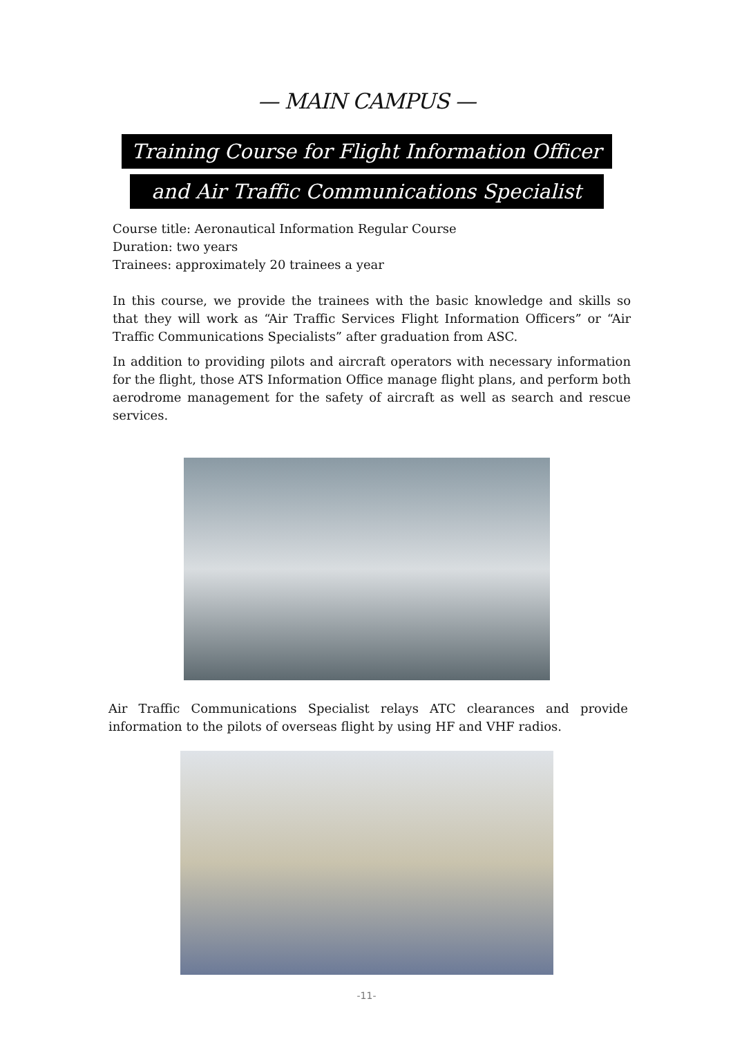— MAIN CAMPUS —
Training Course for Flight Information Officer
and Air Traffic Communications Specialist
Course title: Aeronautical Information Regular Course
Duration: two years
Trainees: approximately 20 trainees a year
In this course, we provide the trainees with the basic knowledge and skills so that they will work as “Air Traffic Services Flight Information Officers” or “Air Traffic Communications Specialists” after graduation from ASC.
In addition to providing pilots and aircraft operators with necessary information for the flight, those ATS Information Office manage flight plans, and perform both aerodrome management for the safety of aircraft as well as search and rescue services.
Air Traffic Communications Specialist relays ATC clearances and provide information to the pilots of overseas flight by using HF and VHF radios.
-11-